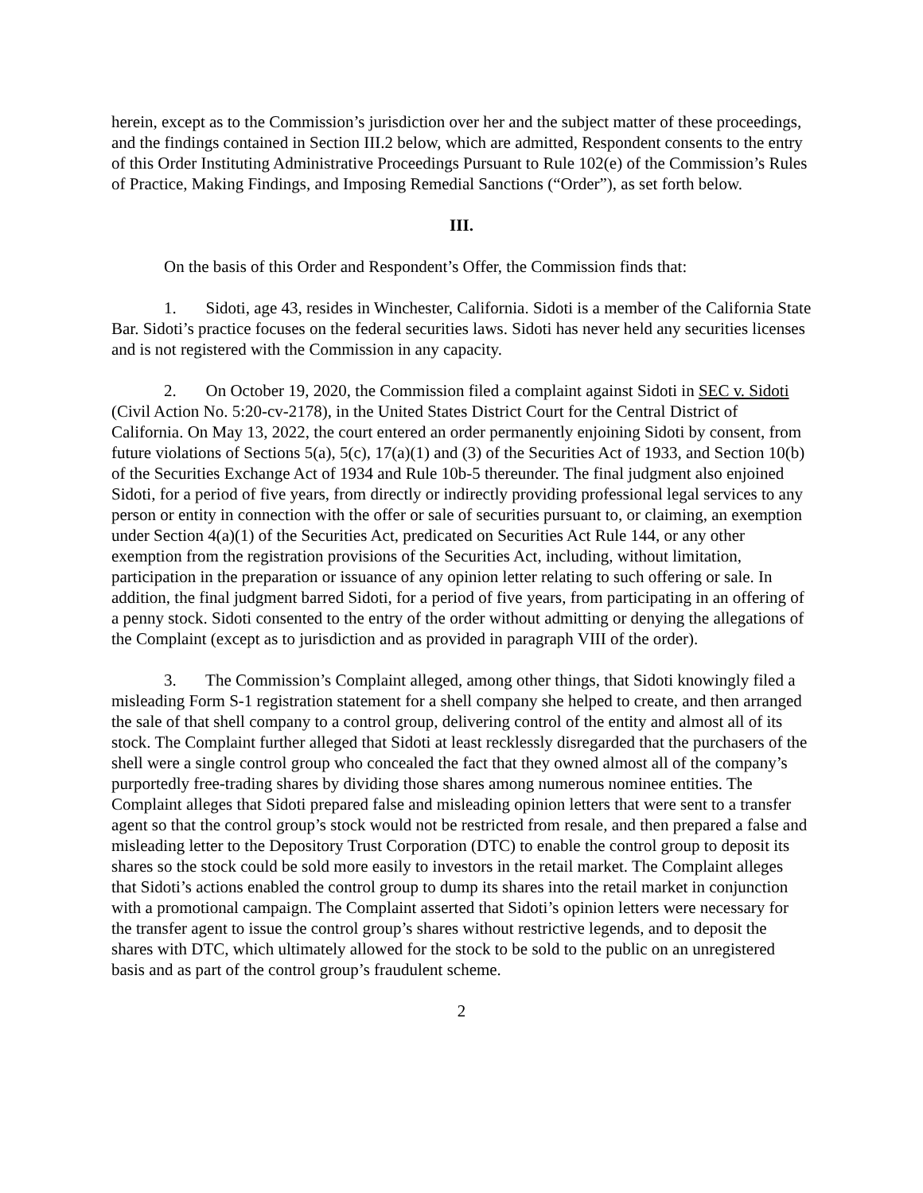herein, except as to the Commission’s jurisdiction over her and the subject matter of these proceedings, and the findings contained in Section III.2 below, which are admitted, Respondent consents to the entry of this Order Instituting Administrative Proceedings Pursuant to Rule 102(e) of the Commission’s Rules of Practice, Making Findings, and Imposing Remedial Sanctions (“Order”), as set forth below.
III.
On the basis of this Order and Respondent’s Offer, the Commission finds that:
1. Sidoti, age 43, resides in Winchester, California. Sidoti is a member of the California State Bar. Sidoti’s practice focuses on the federal securities laws. Sidoti has never held any securities licenses and is not registered with the Commission in any capacity.
2. On October 19, 2020, the Commission filed a complaint against Sidoti in SEC v. Sidoti (Civil Action No. 5:20-cv-2178), in the United States District Court for the Central District of California. On May 13, 2022, the court entered an order permanently enjoining Sidoti by consent, from future violations of Sections 5(a), 5(c), 17(a)(1) and (3) of the Securities Act of 1933, and Section 10(b) of the Securities Exchange Act of 1934 and Rule 10b-5 thereunder. The final judgment also enjoined Sidoti, for a period of five years, from directly or indirectly providing professional legal services to any person or entity in connection with the offer or sale of securities pursuant to, or claiming, an exemption under Section 4(a)(1) of the Securities Act, predicated on Securities Act Rule 144, or any other exemption from the registration provisions of the Securities Act, including, without limitation, participation in the preparation or issuance of any opinion letter relating to such offering or sale. In addition, the final judgment barred Sidoti, for a period of five years, from participating in an offering of a penny stock. Sidoti consented to the entry of the order without admitting or denying the allegations of the Complaint (except as to jurisdiction and as provided in paragraph VIII of the order).
3. The Commission’s Complaint alleged, among other things, that Sidoti knowingly filed a misleading Form S-1 registration statement for a shell company she helped to create, and then arranged the sale of that shell company to a control group, delivering control of the entity and almost all of its stock. The Complaint further alleged that Sidoti at least recklessly disregarded that the purchasers of the shell were a single control group who concealed the fact that they owned almost all of the company’s purportedly free-trading shares by dividing those shares among numerous nominee entities. The Complaint alleges that Sidoti prepared false and misleading opinion letters that were sent to a transfer agent so that the control group’s stock would not be restricted from resale, and then prepared a false and misleading letter to the Depository Trust Corporation (DTC) to enable the control group to deposit its shares so the stock could be sold more easily to investors in the retail market. The Complaint alleges that Sidoti’s actions enabled the control group to dump its shares into the retail market in conjunction with a promotional campaign. The Complaint asserted that Sidoti’s opinion letters were necessary for the transfer agent to issue the control group’s shares without restrictive legends, and to deposit the shares with DTC, which ultimately allowed for the stock to be sold to the public on an unregistered basis and as part of the control group’s fraudulent scheme.
2